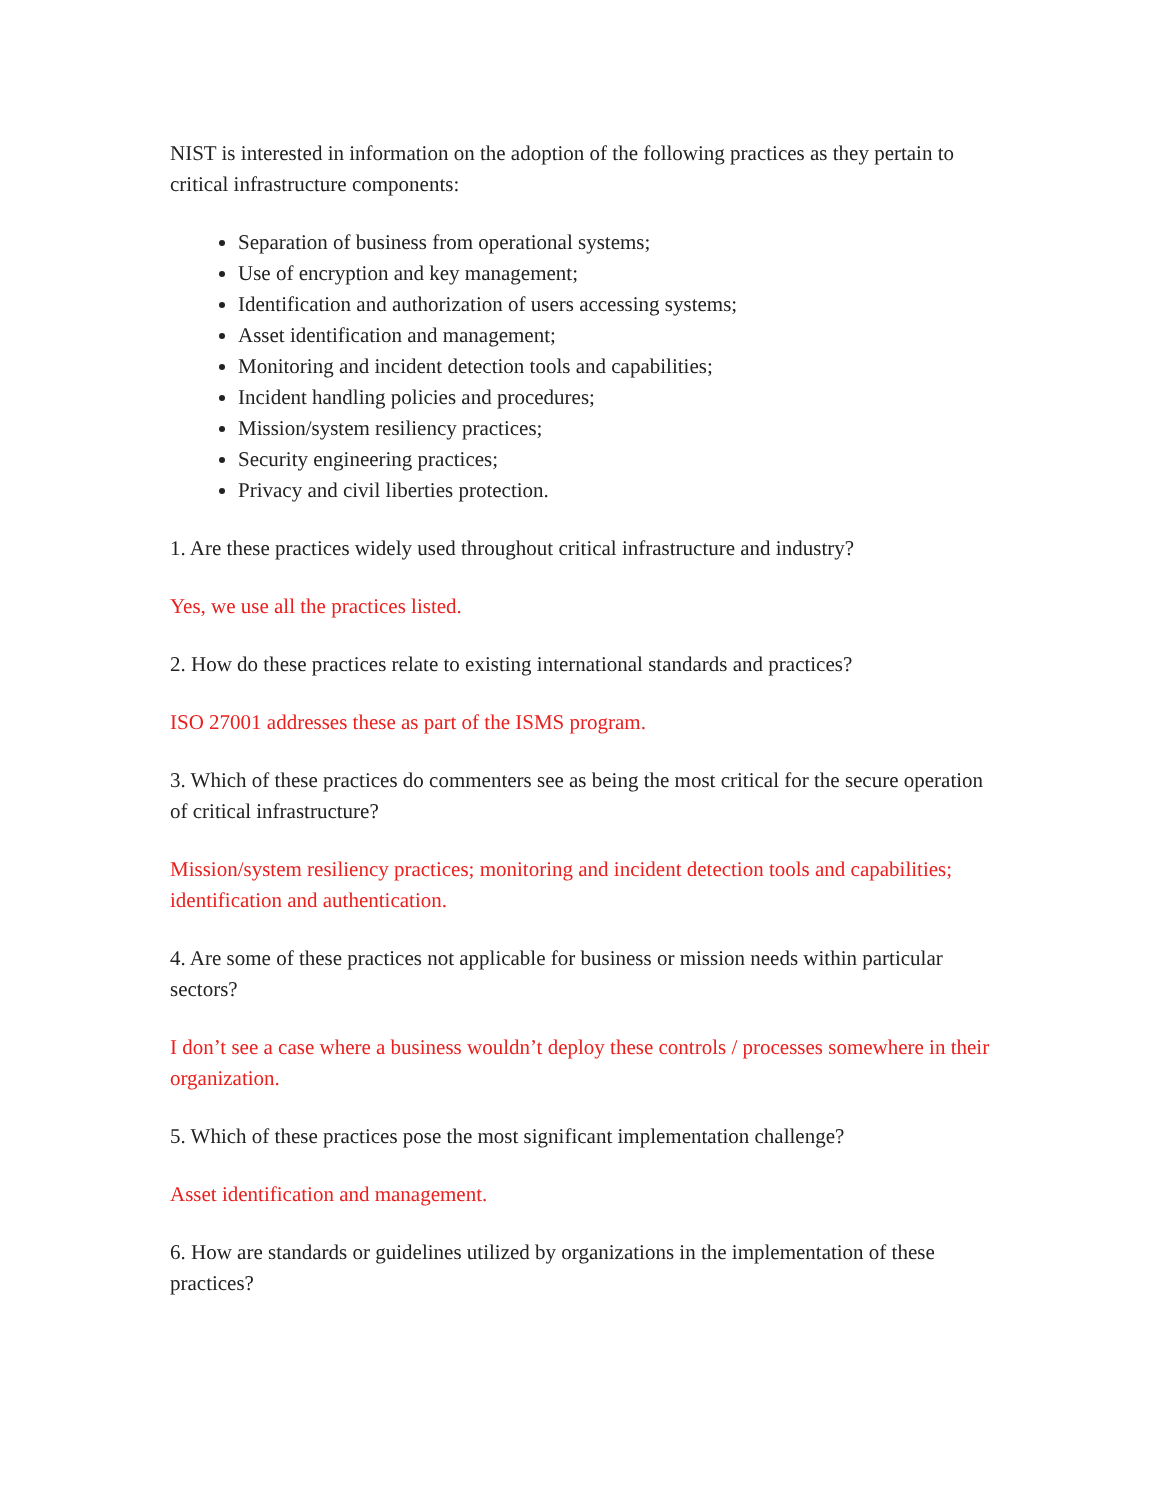NIST is interested in information on the adoption of the following practices as they pertain to critical infrastructure components:
Separation of business from operational systems;
Use of encryption and key management;
Identification and authorization of users accessing systems;
Asset identification and management;
Monitoring and incident detection tools and capabilities;
Incident handling policies and procedures;
Mission/system resiliency practices;
Security engineering practices;
Privacy and civil liberties protection.
1. Are these practices widely used throughout critical infrastructure and industry?
Yes, we use all the practices listed.
2. How do these practices relate to existing international standards and practices?
ISO 27001 addresses these as part of the ISMS program.
3. Which of these practices do commenters see as being the most critical for the secure operation of critical infrastructure?
Mission/system resiliency practices; monitoring and incident detection tools and capabilities; identification and authentication.
4. Are some of these practices not applicable for business or mission needs within particular sectors?
I don’t see a case where a business wouldn’t deploy these controls / processes somewhere in their organization.
5. Which of these practices pose the most significant implementation challenge?
Asset identification and management.
6. How are standards or guidelines utilized by organizations in the implementation of these practices?